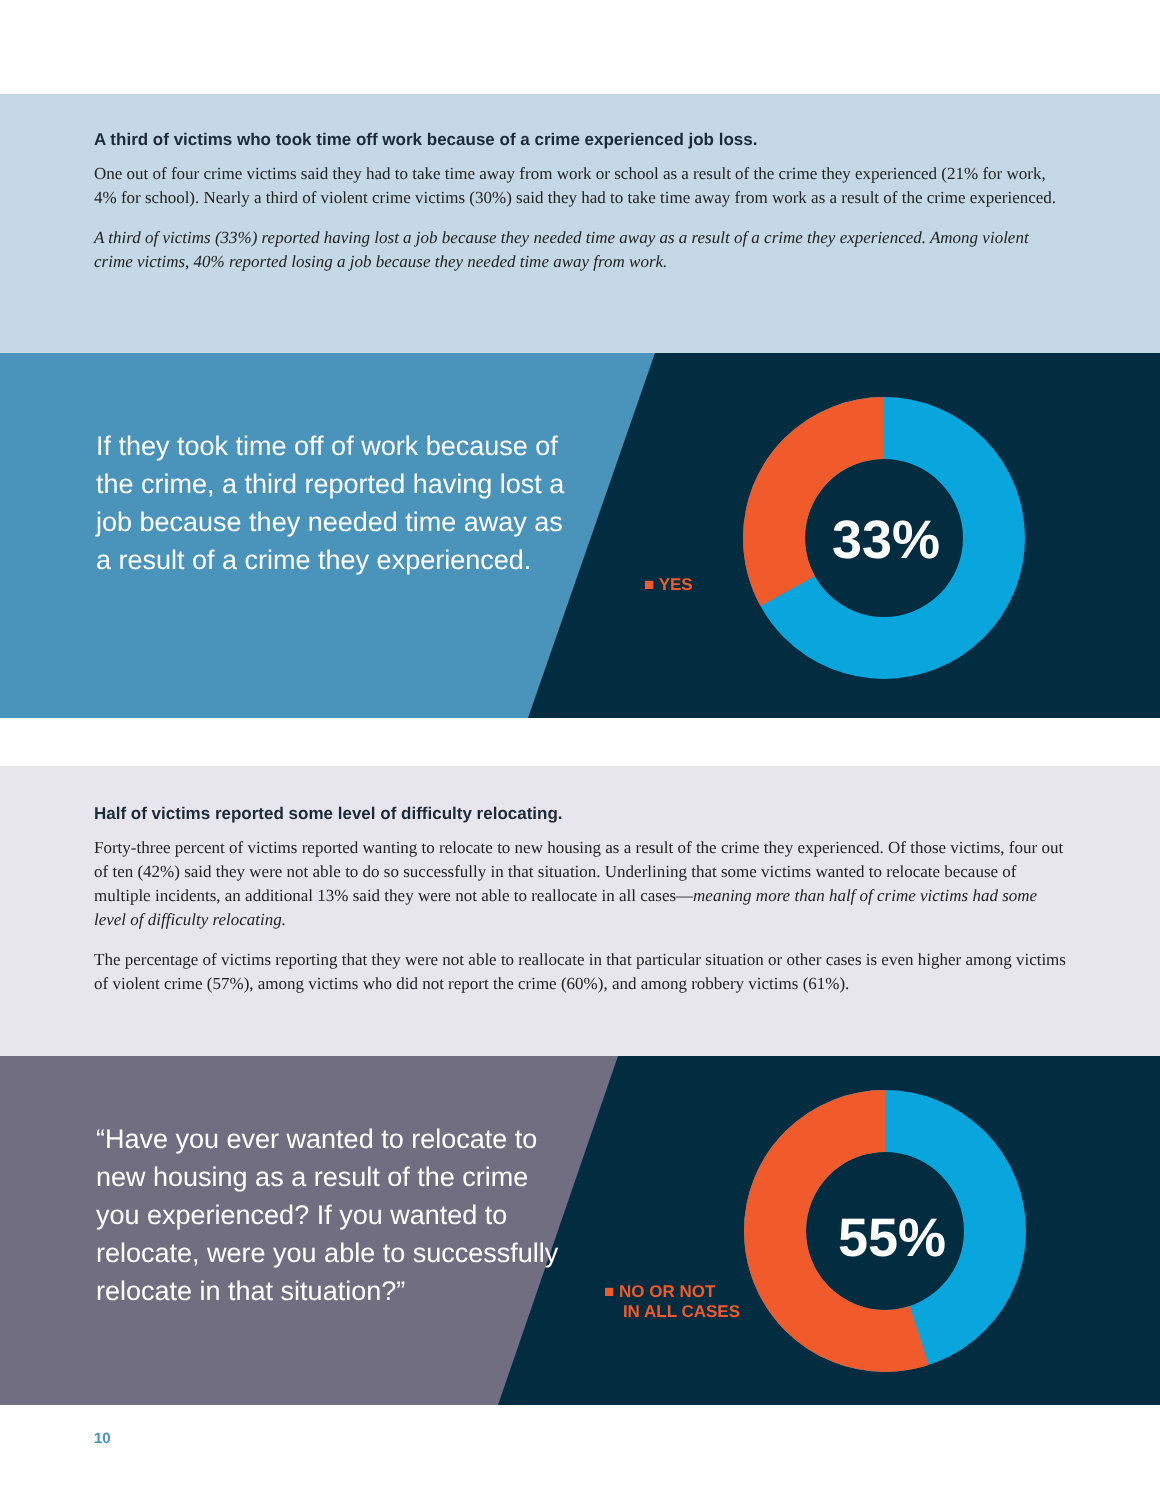A third of victims who took time off work because of a crime experienced job loss.
One out of four crime victims said they had to take time away from work or school as a result of the crime they experienced (21% for work, 4% for school). Nearly a third of violent crime victims (30%) said they had to take time away from work as a result of the crime experienced.
A third of victims (33%) reported having lost a job because they needed time away as a result of a crime they experienced. Among violent crime victims, 40% reported losing a job because they needed time away from work.
If they took time off of work because of the crime, a third reported having lost a job because they needed time away as a result of a crime they experienced.
■ YES
33%
Half of victims reported some level of difficulty relocating.
Forty-three percent of victims reported wanting to relocate to new housing as a result of the crime they experienced. Of those victims, four out of ten (42%) said they were not able to do so successfully in that situation. Underlining that some victims wanted to relocate because of multiple incidents, an additional 13% said they were not able to reallocate in all cases—meaning more than half of crime victims had some level of difficulty relocating.
The percentage of victims reporting that they were not able to reallocate in that particular situation or other cases is even higher among victims of violent crime (57%), among victims who did not report the crime (60%), and among robbery victims (61%).
“Have you ever wanted to relocate to new housing as a result of the crime you experienced? If you wanted to relocate, were you able to successfully relocate in that situation?”
■ NO OR NOT
IN ALL CASES
55%
10